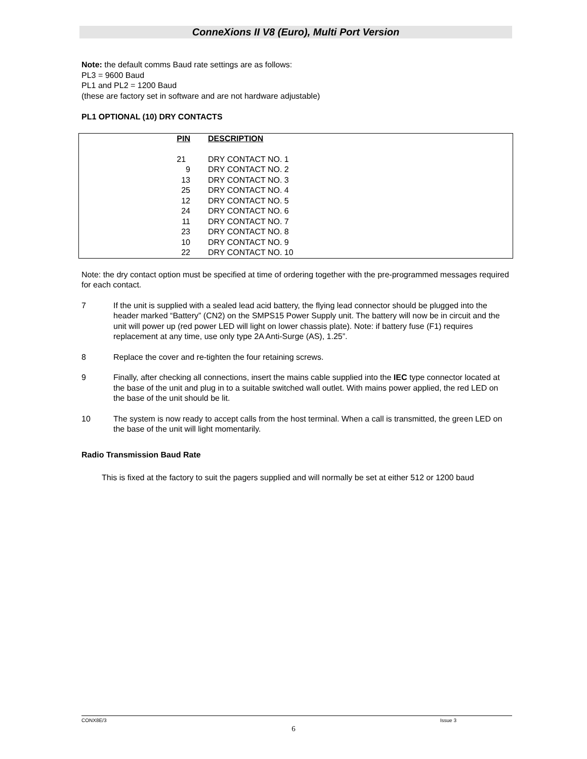ConneXions II V8 (Euro), Multi Port Version
Note: the default comms Baud rate settings are as follows:
PL3 = 9600 Baud
PL1 and PL2 = 1200 Baud
(these are factory set in software and are not hardware adjustable)
PL1 OPTIONAL (10) DRY CONTACTS
| | PIN | | DESCRIPTION |
| | 21 | | DRY CONTACT NO. 1 |
| | 9 | | DRY CONTACT NO. 2 |
| | 13 | | DRY CONTACT NO. 3 |
| | 25 | | DRY CONTACT NO. 4 |
| | 12 | | DRY CONTACT NO. 5 |
| | 24 | | DRY CONTACT NO. 6 |
| | 11 | | DRY CONTACT NO. 7 |
| | 23 | | DRY CONTACT NO. 8 |
| | 10 | | DRY CONTACT NO. 9 |
| | 22 | | DRY CONTACT NO. 10 |
Note: the dry contact option must be specified at time of ordering together with the pre-programmed messages required for each contact.
7 If the unit is supplied with a sealed lead acid battery, the flying lead connector should be plugged into the header marked “Battery” (CN2) on the SMPS15 Power Supply unit. The battery will now be in circuit and the unit will power up (red power LED will light on lower chassis plate). Note: if battery fuse (F1) requires replacement at any time, use only type 2A Anti-Surge (AS), 1.25”.
8 Replace the cover and re-tighten the four retaining screws.
9 Finally, after checking all connections, insert the mains cable supplied into the IEC type connector located at the base of the unit and plug in to a suitable switched wall outlet. With mains power applied, the red LED on the base of the unit should be lit.
10 The system is now ready to accept calls from the host terminal. When a call is transmitted, the green LED on the base of the unit will light momentarily.
Radio Transmission Baud Rate
This is fixed at the factory to suit the pagers supplied and will normally be set at either 512 or 1200 baud
CONX8E/3 Issue 3
6